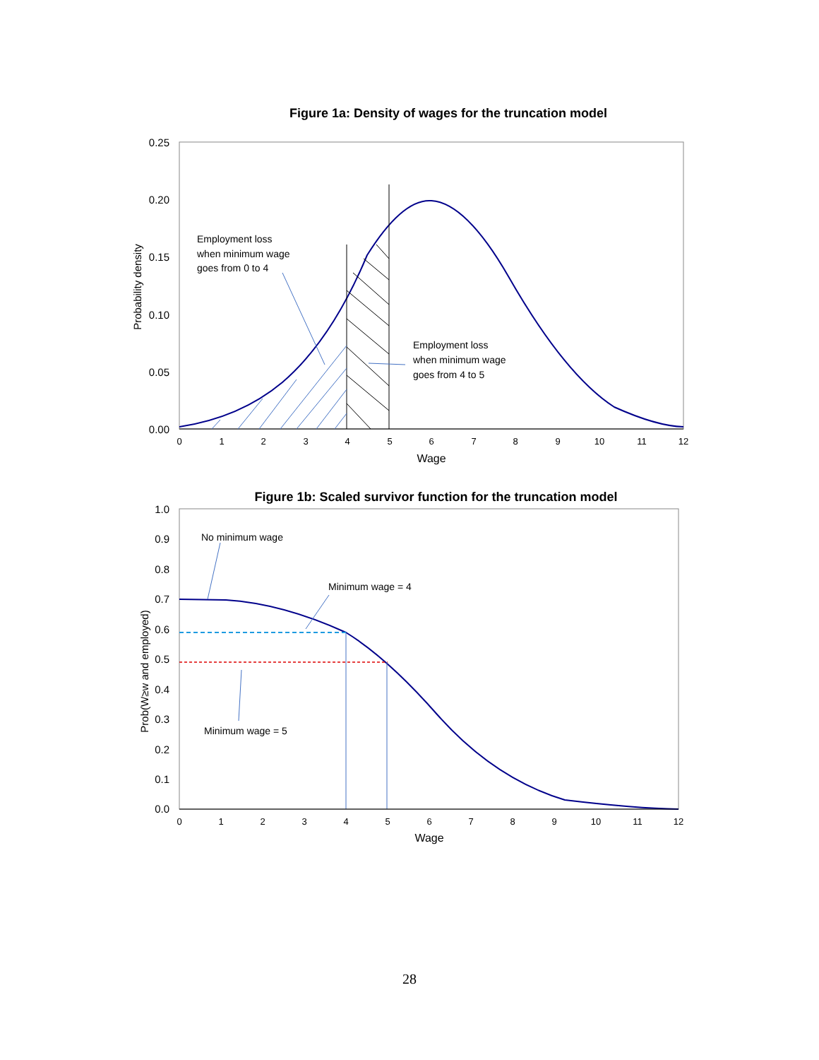Figure 1a: Density of wages for the truncation model
0.25
0.20
0.15
0.10
0.05
0.00
0
1
2
3
4
5
6
7
8
9
10
11
12
Wage
Probability density
Employment loss
when minimum wage
goes from 0 to 4
Employment loss
when minimum wage
goes from 4 to 5
Figure 1b: Scaled survivor function for the truncation model
1.0
0.9
0.8
0.7
0.6
0.5
0.4
0.3
0.2
0.1
0.0
0
1
2
3
4
5
6
7
8
9
10
11
12
Wage
Prob(W≥w and employed)
No minimum wage
Minimum wage = 4
Minimum wage = 5
28